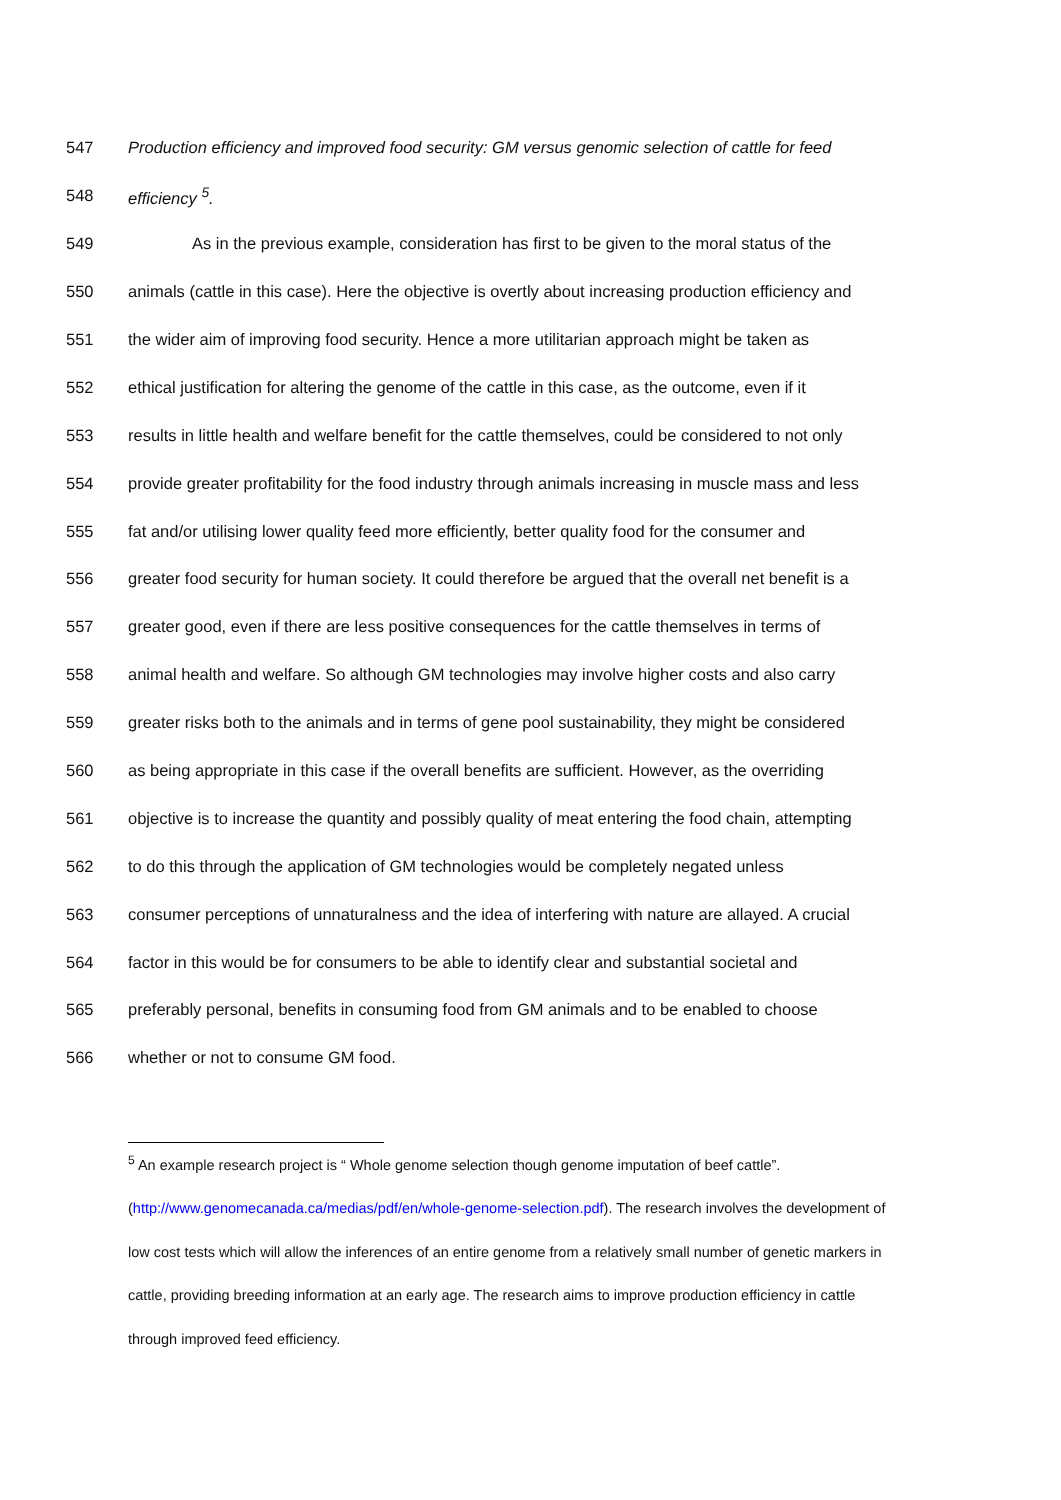547 Production efficiency and improved food security: GM versus genomic selection of cattle for feed
548 efficiency <sup>5</sup>.
549 As in the previous example, consideration has first to be given to the moral status of the
550 animals (cattle in this case). Here the objective is overtly about increasing production efficiency and
551 the wider aim of improving food security. Hence a more utilitarian approach might be taken as
552 ethical justification for altering the genome of the cattle in this case, as the outcome, even if it
553 results in little health and welfare benefit for the cattle themselves, could be considered to not only
554 provide greater profitability for the food industry through animals increasing in muscle mass and less
555 fat and/or utilising lower quality feed more efficiently, better quality food for the consumer and
556 greater food security for human society. It could therefore be argued that the overall net benefit is a
557 greater good, even if there are less positive consequences for the cattle themselves in terms of
558 animal health and welfare. So although GM technologies may involve higher costs and also carry
559 greater risks both to the animals and in terms of gene pool sustainability, they might be considered
560 as being appropriate in this case if the overall benefits are sufficient. However, as the overriding
561 objective is to increase the quantity and possibly quality of meat entering the food chain, attempting
562 to do this through the application of GM technologies would be completely negated unless
563 consumer perceptions of unnaturalness and the idea of interfering with nature are allayed. A crucial
564 factor in this would be for consumers to be able to identify clear and substantial societal and
565 preferably personal, benefits in consuming food from GM animals and to be enabled to choose
566 whether or not to consume GM food.
<sup>5</sup> An example research project is “ Whole genome selection though genome imputation of beef cattle”. (http://www.genomecanada.ca/medias/pdf/en/whole-genome-selection.pdf). The research involves the development of low cost tests which will allow the inferences of an entire genome from a relatively small number of genetic markers in cattle, providing breeding information at an early age. The research aims to improve production efficiency in cattle through improved feed efficiency.